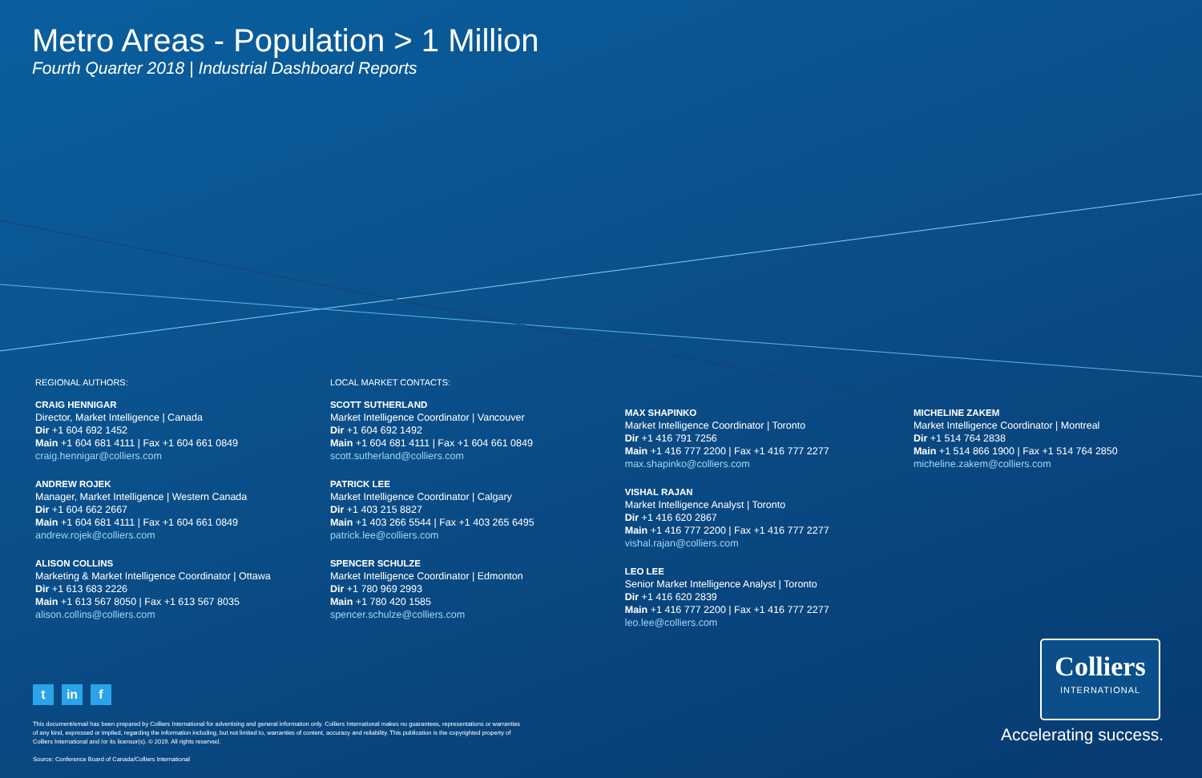Metro Areas - Population > 1 Million
Fourth Quarter 2018 | Industrial Dashboard Reports
REGIONAL AUTHORS:
CRAIG HENNIGAR
Director, Market Intelligence | Canada
Dir +1 604 692 1452
Main +1 604 681 4111 | Fax +1 604 661 0849
craig.hennigar@colliers.com
ANDREW ROJEK
Manager, Market Intelligence | Western Canada
Dir +1 604 662 2667
Main +1 604 681 4111 | Fax +1 604 661 0849
andrew.rojek@colliers.com
ALISON COLLINS
Marketing & Market Intelligence Coordinator | Ottawa
Dir +1 613 683 2226
Main +1 613 567 8050 | Fax +1 613 567 8035
alison.collins@colliers.com
LOCAL MARKET CONTACTS:
SCOTT SUTHERLAND
Market Intelligence Coordinator | Vancouver
Dir +1 604 692 1492
Main +1 604 681 4111 | Fax +1 604 661 0849
scott.sutherland@colliers.com
PATRICK LEE
Market Intelligence Coordinator | Calgary
Dir +1 403 215 8827
Main +1 403 266 5544 | Fax +1 403 265 6495
patrick.lee@colliers.com
SPENCER SCHULZE
Market Intelligence Coordinator | Edmonton
Dir +1 780 969 2993
Main +1 780 420 1585
spencer.schulze@colliers.com
MAX SHAPINKO
Market Intelligence Coordinator | Toronto
Dir +1 416 791 7256
Main +1 416 777 2200 | Fax +1 416 777 2277
max.shapinko@colliers.com
VISHAL RAJAN
Market Intelligence Analyst | Toronto
Dir +1 416 620 2867
Main +1 416 777 2200 | Fax +1 416 777 2277
vishal.rajan@colliers.com
LEO LEE
Senior Market Intelligence Analyst | Toronto
Dir +1 416 620 2839
Main +1 416 777 2200 | Fax +1 416 777 2277
leo.lee@colliers.com
MICHELINE ZAKEM
Market Intelligence Coordinator | Montreal
Dir +1 514 764 2838
Main +1 514 866 1900 | Fax +1 514 764 2850
micheline.zakem@colliers.com
tin f
This document/email has been prepared by Colliers International for advertising and general information only. Colliers International makes no guarantees, representations or warranties of any kind, expressed or implied, regarding the information including, but not limited to, warranties of content, accuracy and reliability. This publication is the copyrighted property of Colliers International and /or its licensor(s). © 2019. All rights reserved.
Source: Conference Board of Canada/Colliers International
Colliers
INTERNATIONAL
Accelerating success.